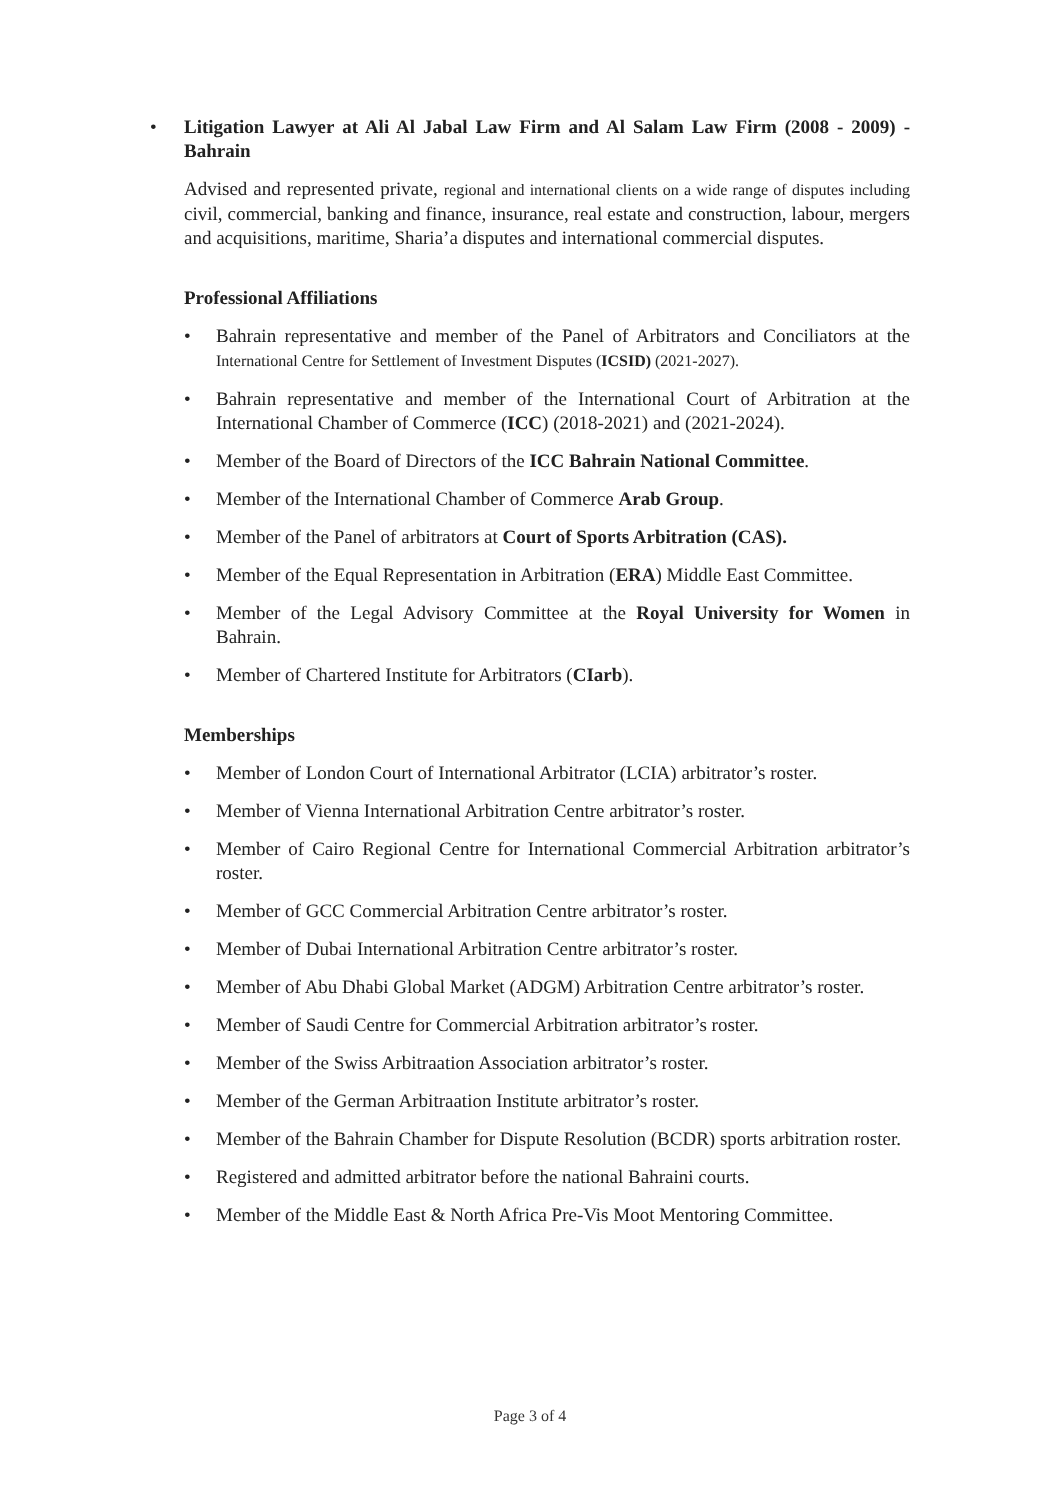• Litigation Lawyer at Ali Al Jabal Law Firm and Al Salam Law Firm (2008 - 2009) - Bahrain
Advised and represented private, regional and international clients on a wide range of disputes including civil, commercial, banking and finance, insurance, real estate and construction, labour, mergers and acquisitions, maritime, Sharia’a disputes and international commercial disputes.
Professional Affiliations
• Bahrain representative and member of the Panel of Arbitrators and Conciliators at the International Centre for Settlement of Investment Disputes (ICSID) (2021-2027).
• Bahrain representative and member of the International Court of Arbitration at the International Chamber of Commerce (ICC) (2018-2021) and (2021-2024).
• Member of the Board of Directors of the ICC Bahrain National Committee.
• Member of the International Chamber of Commerce Arab Group.
• Member of the Panel of arbitrators at Court of Sports Arbitration (CAS).
• Member of the Equal Representation in Arbitration (ERA) Middle East Committee.
• Member of the Legal Advisory Committee at the Royal University for Women in Bahrain.
• Member of Chartered Institute for Arbitrators (CIarb).
Memberships
• Member of London Court of International Arbitrator (LCIA) arbitrator’s roster.
• Member of Vienna International Arbitration Centre arbitrator’s roster.
• Member of Cairo Regional Centre for International Commercial Arbitration arbitrator’s roster.
• Member of GCC Commercial Arbitration Centre arbitrator’s roster.
• Member of Dubai International Arbitration Centre arbitrator’s roster.
• Member of Abu Dhabi Global Market (ADGM) Arbitration Centre arbitrator’s roster.
• Member of Saudi Centre for Commercial Arbitration arbitrator’s roster.
• Member of the Swiss Arbitraation Association arbitrator’s roster.
• Member of the German Arbitraation Institute arbitrator’s roster.
• Member of the Bahrain Chamber for Dispute Resolution (BCDR) sports arbitration roster.
• Registered and admitted arbitrator before the national Bahraini courts.
• Member of the Middle East & North Africa Pre-Vis Moot Mentoring Committee.
Page 3 of 4